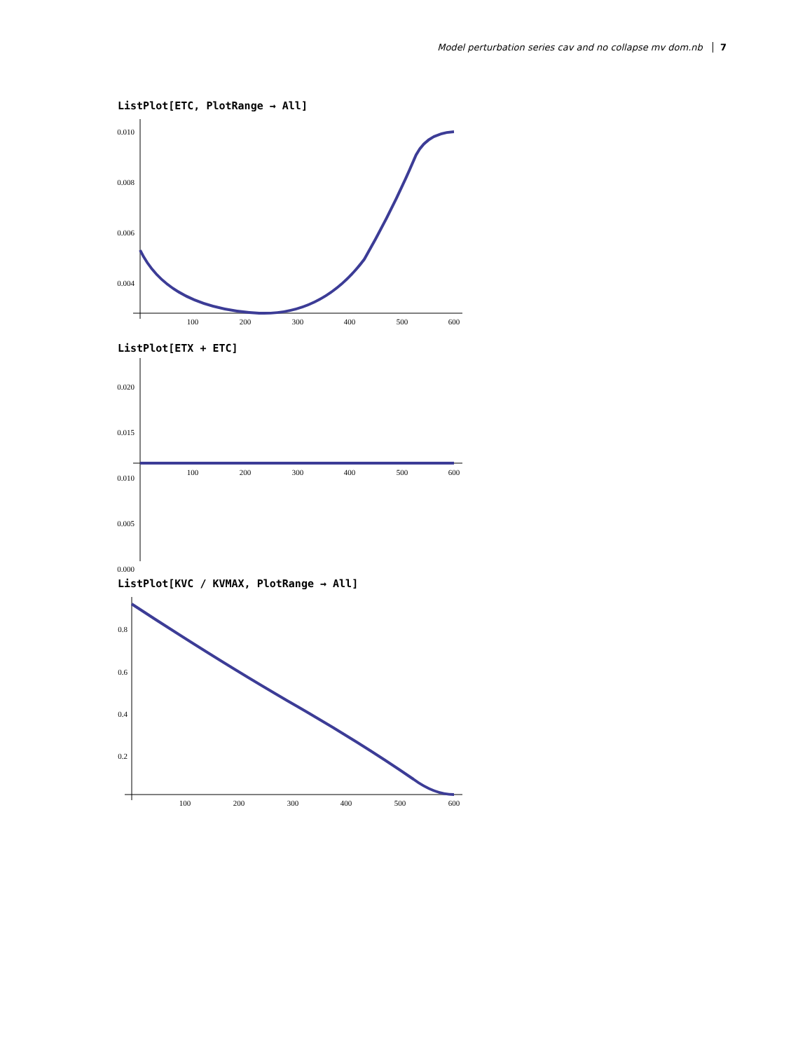Model perturbation series cav and no collapse mv dom.nb 7
ListPlot[ETC, PlotRange → All]
0.010
0.008
0.006
0.004
100
200
300
400
500
600
ListPlot[ETX + ETC]
0.020
0.015
0.010
0.005
0.000
100
200
300
400
500
600
ListPlot[KVC / KVMAX, PlotRange → All]
0.8
0.6
0.4
0.2
100
200
300
400
500
600